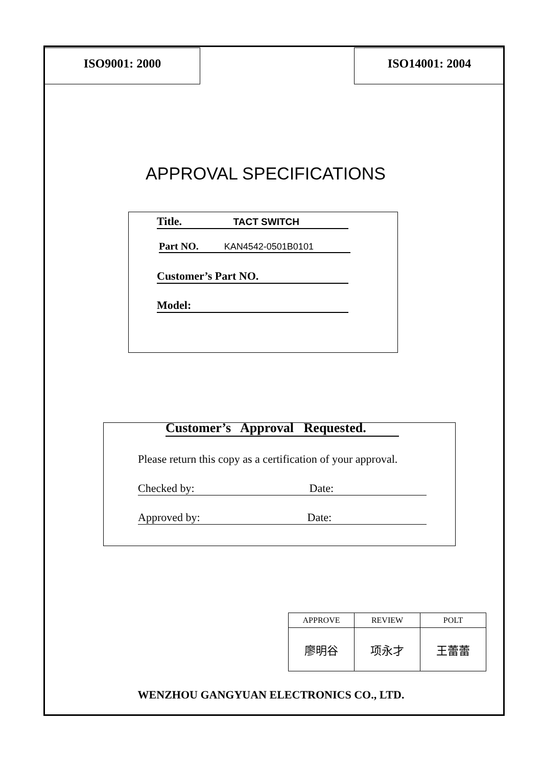ISO9001: 2000 ISO14001: 2004
APPROVAL SPECIFICATIONS
Title. TACT SWITCH
Part NO. KAN4542-0501B0101
Customer’s Part NO.
Model:
Customer’s Approval Requested.
Please return this copy as a certification of your approval.
Checked by: Date:
Approved by: Date:
| APPROVE | REVIEW | POLT |
| --- | --- | --- |
| 廖明谷 | 项永才 | 王蕾蕾 |
WENZHOU GANGYUAN ELECTRONICS CO., LTD.